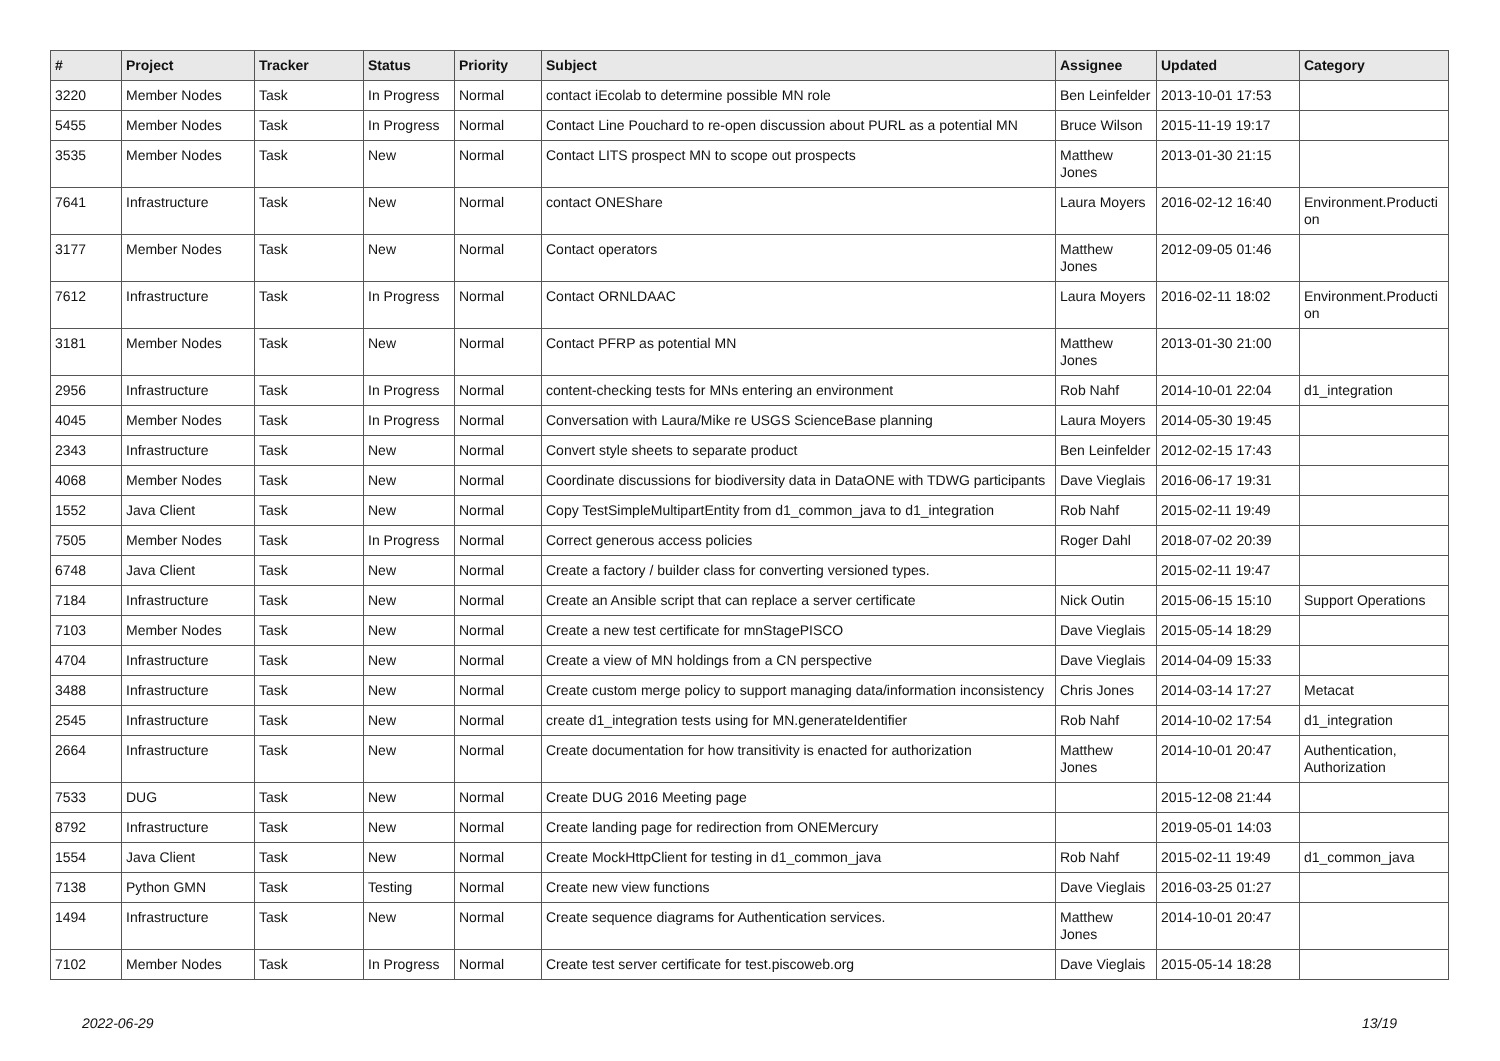| # | Project | Tracker | Status | Priority | Subject | Assignee | Updated | Category |
| --- | --- | --- | --- | --- | --- | --- | --- | --- |
| 3220 | Member Nodes | Task | In Progress | Normal | contact iEcolab to determine possible MN role | Ben Leinfelder | 2013-10-01 17:53 | |
| 5455 | Member Nodes | Task | In Progress | Normal | Contact Line Pouchard to re-open discussion about PURL as a potential MN | Bruce Wilson | 2015-11-19 19:17 | |
| 3535 | Member Nodes | Task | New | Normal | Contact LITS prospect MN to scope out prospects | Matthew Jones | 2013-01-30 21:15 | |
| 7641 | Infrastructure | Task | New | Normal | contact ONEShare | Laura Moyers | 2016-02-12 16:40 | Environment.Producti on |
| 3177 | Member Nodes | Task | New | Normal | Contact operators | Matthew Jones | 2012-09-05 01:46 | |
| 7612 | Infrastructure | Task | In Progress | Normal | Contact ORNLDAAC | Laura Moyers | 2016-02-11 18:02 | Environment.Producti on |
| 3181 | Member Nodes | Task | New | Normal | Contact PFRP as potential MN | Matthew Jones | 2013-01-30 21:00 | |
| 2956 | Infrastructure | Task | In Progress | Normal | content-checking tests for MNs entering an environment | Rob Nahf | 2014-10-01 22:04 | d1_integration |
| 4045 | Member Nodes | Task | In Progress | Normal | Conversation with Laura/Mike re USGS ScienceBase planning | Laura Moyers | 2014-05-30 19:45 | |
| 2343 | Infrastructure | Task | New | Normal | Convert style sheets to separate product | Ben Leinfelder | 2012-02-15 17:43 | |
| 4068 | Member Nodes | Task | New | Normal | Coordinate discussions for biodiversity data in DataONE with TDWG participants | Dave Vieglais | 2016-06-17 19:31 | |
| 1552 | Java Client | Task | New | Normal | Copy TestSimpleMultipartEntity from d1_common_java to d1_integration | Rob Nahf | 2015-02-11 19:49 | |
| 7505 | Member Nodes | Task | In Progress | Normal | Correct generous access policies | Roger Dahl | 2018-07-02 20:39 | |
| 6748 | Java Client | Task | New | Normal | Create a factory / builder class for converting versioned types. | | 2015-02-11 19:47 | |
| 7184 | Infrastructure | Task | New | Normal | Create an Ansible script that can replace a server certificate | Nick Outin | 2015-06-15 15:10 | Support Operations |
| 7103 | Member Nodes | Task | New | Normal | Create a new test certificate for mnStagePISCO | Dave Vieglais | 2015-05-14 18:29 | |
| 4704 | Infrastructure | Task | New | Normal | Create a view of MN holdings from a CN perspective | Dave Vieglais | 2014-04-09 15:33 | |
| 3488 | Infrastructure | Task | New | Normal | Create custom merge policy to support managing data/information inconsistency | Chris Jones | 2014-03-14 17:27 | Metacat |
| 2545 | Infrastructure | Task | New | Normal | create d1_integration tests using for MN.generateIdentifier | Rob Nahf | 2014-10-02 17:54 | d1_integration |
| 2664 | Infrastructure | Task | New | Normal | Create documentation for how transitivity is enacted for authorization | Matthew Jones | 2014-10-01 20:47 | Authentication, Authorization |
| 7533 | DUG | Task | New | Normal | Create DUG 2016 Meeting page | | 2015-12-08 21:44 | |
| 8792 | Infrastructure | Task | New | Normal | Create landing page for redirection from ONEMercury | | 2019-05-01 14:03 | |
| 1554 | Java Client | Task | New | Normal | Create MockHttpClient for testing in d1_common_java | Rob Nahf | 2015-02-11 19:49 | d1_common_java |
| 7138 | Python GMN | Task | Testing | Normal | Create new view functions | Dave Vieglais | 2016-03-25 01:27 | |
| 1494 | Infrastructure | Task | New | Normal | Create sequence diagrams for Authentication services. | Matthew Jones | 2014-10-01 20:47 | |
| 7102 | Member Nodes | Task | In Progress | Normal | Create test server certificate for test.piscoweb.org | Dave Vieglais | 2015-05-14 18:28 | |
2022-06-29 13/19